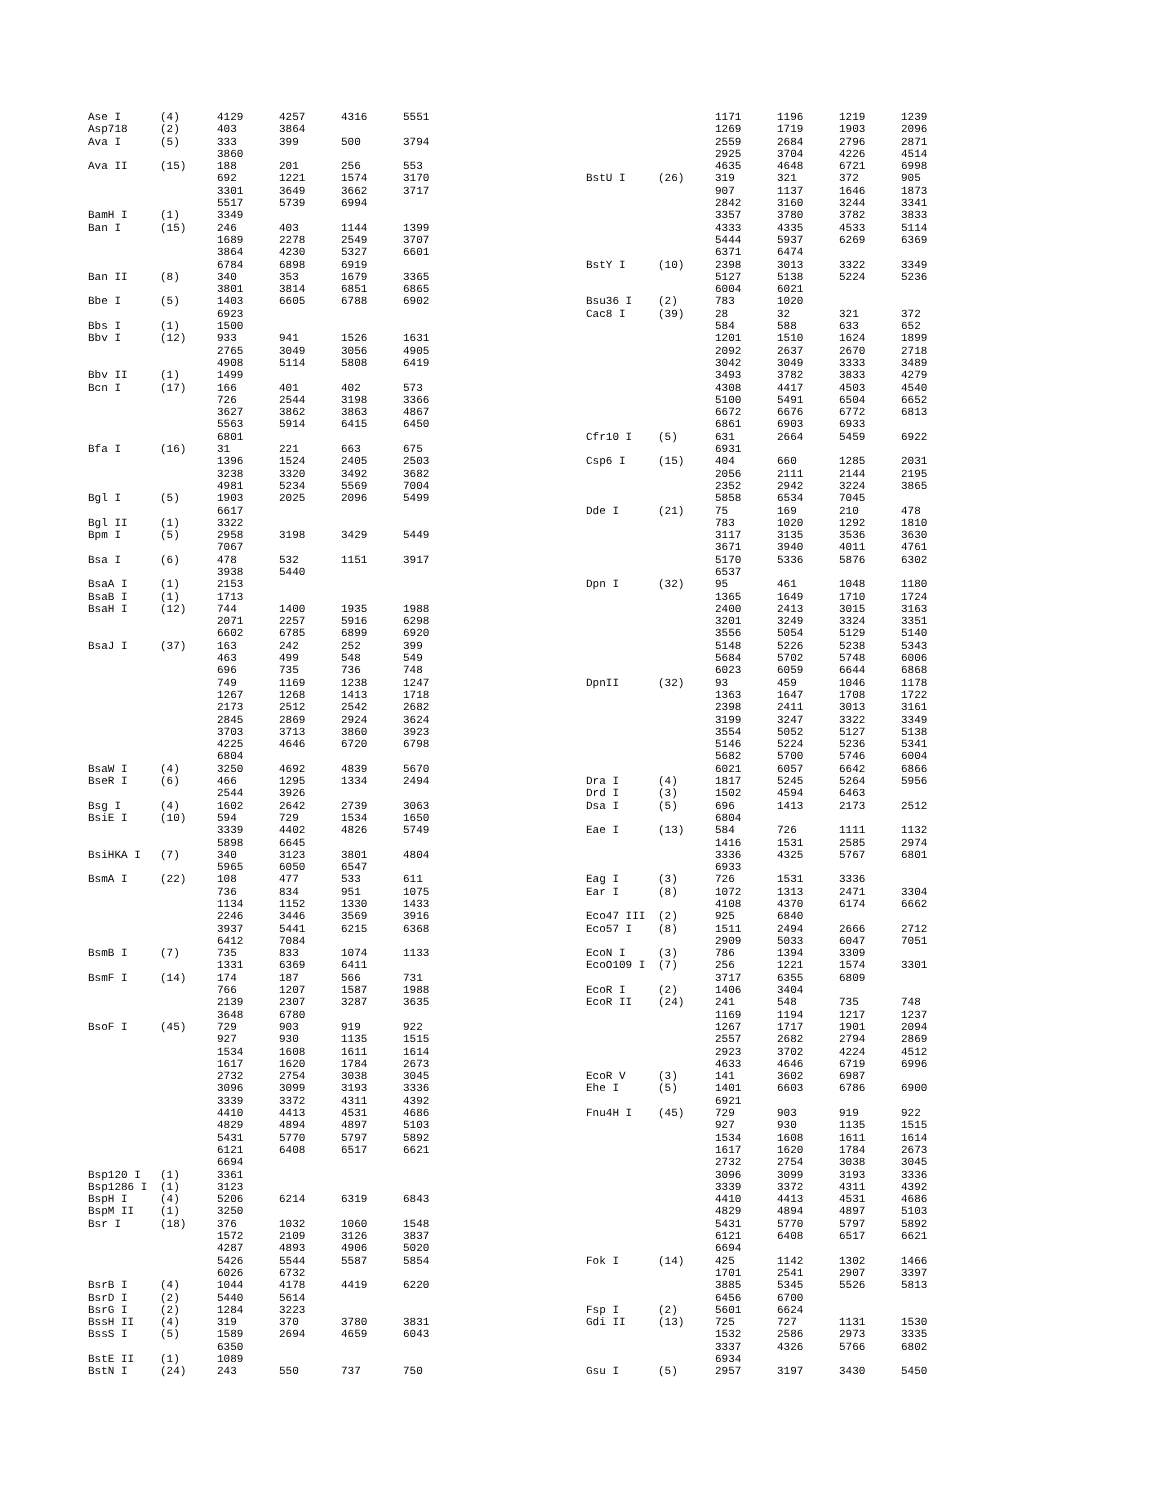| Ase I | (4) | 4129 | 4257 | 4316 | 5551 |
| Asp718 | (2) | 403 | 3864 | | |
| Ava I | (5) | 333 | 399 | 500 | 3794 |
| | | 3860 | | | |
| Ava II | (15) | 188 | 201 | 256 | 553 |
| | | 692 | 1221 | 1574 | 3170 |
| | | 3301 | 3649 | 3662 | 3717 |
| | | 5517 | 5739 | 6994 | |
| BamH I | (1) | 3349 | | | |
| Ban I | (15) | 246 | 403 | 1144 | 1399 |
| | | 1689 | 2278 | 2549 | 3707 |
| | | 3864 | 4230 | 5327 | 6601 |
| | | 6784 | 6898 | 6919 | |
| Ban II | (8) | 340 | 353 | 1679 | 3365 |
| | | 3801 | 3814 | 6851 | 6865 |
| Bbe I | (5) | 1403 | 6605 | 6788 | 6902 |
| | | 6923 | | | |
| Bbs I | (1) | 1500 | | | |
| Bbv I | (12) | 933 | 941 | 1526 | 1631 |
| | | 2765 | 3049 | 3056 | 4905 |
| | | 4908 | 5114 | 5808 | 6419 |
| Bbv II | (1) | 1499 | | | |
| Bcn I | (17) | 166 | 401 | 402 | 573 |
| | | 726 | 2544 | 3198 | 3366 |
| | | 3627 | 3862 | 3863 | 4867 |
| | | 5563 | 5914 | 6415 | 6450 |
| | | 6801 | | | |
| Bfa I | (16) | 31 | 221 | 663 | 675 |
| | | 1396 | 1524 | 2405 | 2503 |
| | | 3238 | 3320 | 3492 | 3682 |
| | | 4981 | 5234 | 5569 | 7004 |
| Bgl I | (5) | 1903 | 2025 | 2096 | 5499 |
| | | 6617 | | | |
| Bgl II | (1) | 3322 | | | |
| Bpm I | (5) | 2958 | 3198 | 3429 | 5449 |
| | | 7067 | | | |
| Bsa I | (6) | 478 | 532 | 1151 | 3917 |
| | | 3938 | 5440 | | |
| BsaA I | (1) | 2153 | | | |
| BsaB I | (1) | 1713 | | | |
| BsaH I | (12) | 744 | 1400 | 1935 | 1988 |
| | | 2071 | 2257 | 5916 | 6298 |
| | | 6602 | 6785 | 6899 | 6920 |
| BsaJ I | (37) | 163 | 242 | 252 | 399 |
| | | 463 | 499 | 548 | 549 |
| | | 696 | 735 | 736 | 748 |
| | | 749 | 1169 | 1238 | 1247 |
| | | 1267 | 1268 | 1413 | 1718 |
| | | 2173 | 2512 | 2542 | 2682 |
| | | 2845 | 2869 | 2924 | 3624 |
| | | 3703 | 3713 | 3860 | 3923 |
| | | 4225 | 4646 | 6720 | 6798 |
| | | 6804 | | | |
| BsaW I | (4) | 3250 | 4692 | 4839 | 5670 |
| BseR I | (6) | 466 | 1295 | 1334 | 2494 |
| | | 2544 | 3926 | | |
| Bsg I | (4) | 1602 | 2642 | 2739 | 3063 |
| BsiE I | (10) | 594 | 729 | 1534 | 1650 |
| | | 3339 | 4402 | 4826 | 5749 |
| | | 5898 | 6645 | | |
| BsiHKA I | (7) | 340 | 3123 | 3801 | 4804 |
| | | 5965 | 6050 | 6547 | |
| BsmA I | (22) | 108 | 477 | 533 | 611 |
| | | 736 | 834 | 951 | 1075 |
| | | 1134 | 1152 | 1330 | 1433 |
| | | 2246 | 3446 | 3569 | 3916 |
| | | 3937 | 5441 | 6215 | 6368 |
| | | 6412 | 7084 | | |
| BsmB I | (7) | 735 | 833 | 1074 | 1133 |
| | | 1331 | 6369 | 6411 | |
| BsmF I | (14) | 174 | 187 | 566 | 731 |
| | | 766 | 1207 | 1587 | 1988 |
| | | 2139 | 2307 | 3287 | 3635 |
| | | 3648 | 6780 | | |
| BsoF I | (45) | 729 | 903 | 919 | 922 |
| | | 927 | 930 | 1135 | 1515 |
| | | 1534 | 1608 | 1611 | 1614 |
| | | 1617 | 1620 | 1784 | 2673 |
| | | 2732 | 2754 | 3038 | 3045 |
| | | 3096 | 3099 | 3193 | 3336 |
| | | 3339 | 3372 | 4311 | 4392 |
| | | 4410 | 4413 | 4531 | 4686 |
| | | 4829 | 4894 | 4897 | 5103 |
| | | 5431 | 5770 | 5797 | 5892 |
| | | 6121 | 6408 | 6517 | 6621 |
| | | 6694 | | | |
| Bsp120 I | (1) | 3361 | | | |
| Bsp1286 I | (1) | 3123 | | | |
| BspH I | (4) | 5206 | 6214 | 6319 | 6843 |
| BspM II | (1) | 3250 | | | |
| Bsr I | (18) | 376 | 1032 | 1060 | 1548 |
| | | 1572 | 2109 | 3126 | 3837 |
| | | 4287 | 4893 | 4906 | 5020 |
| | | 5426 | 5544 | 5587 | 5854 |
| | | 6026 | 6732 | | |
| BsrB I | (4) | 1044 | 4178 | 4419 | 6220 |
| BsrD I | (2) | 5440 | 5614 | | |
| BsrG I | (2) | 1284 | 3223 | | |
| BssH II | (4) | 319 | 370 | 3780 | 3831 |
| BssS I | (5) | 1589 | 2694 | 4659 | 6043 |
| | | 6350 | | | |
| BstE II | (1) | 1089 | | | |
| BstN I | (24) | 243 | 550 | 737 | 750 |
| | | 1171 | 1196 | 1219 | 1239 |
| | | 1269 | 1719 | 1903 | 2096 |
| | | 2559 | 2684 | 2796 | 2871 |
| | | 2925 | 3704 | 4226 | 4514 |
| | | 4635 | 4648 | 6721 | 6998 |
| BstU I | (26) | 319 | 321 | 372 | 905 |
| | | 907 | 1137 | 1646 | 1873 |
| | | 2842 | 3160 | 3244 | 3341 |
| | | 3357 | 3780 | 3782 | 3833 |
| | | 4333 | 4335 | 4533 | 5114 |
| | | 5444 | 5937 | 6269 | 6369 |
| | | 6371 | 6474 | | |
| BstY I | (10) | 2398 | 3013 | 3322 | 3349 |
| | | 5127 | 5138 | 5224 | 5236 |
| | | 6004 | 6021 | | |
| Bsu36 I | (2) | 783 | 1020 | | |
| Cac8 I | (39) | 28 | 32 | 321 | 372 |
| | | 584 | 588 | 633 | 652 |
| | | 1201 | 1510 | 1624 | 1899 |
| | | 2092 | 2637 | 2670 | 2718 |
| | | 3042 | 3049 | 3333 | 3489 |
| | | 3493 | 3782 | 3833 | 4279 |
| | | 4308 | 4417 | 4503 | 4540 |
| | | 5100 | 5491 | 6504 | 6652 |
| | | 6672 | 6676 | 6772 | 6813 |
| | | 6861 | 6903 | 6933 | |
| Cfr10 I | (5) | 631 | 2664 | 5459 | 6922 |
| | | 6931 | | | |
| Csp6 I | (15) | 404 | 660 | 1285 | 2031 |
| | | 2056 | 2111 | 2144 | 2195 |
| | | 2352 | 2942 | 3224 | 3865 |
| | | 5858 | 6534 | 7045 | |
| Dde I | (21) | 75 | 169 | 210 | 478 |
| | | 783 | 1020 | 1292 | 1810 |
| | | 3117 | 3135 | 3536 | 3630 |
| | | 3671 | 3940 | 4011 | 4761 |
| | | 5170 | 5336 | 5876 | 6302 |
| | | 6537 | | | |
| Dpn I | (32) | 95 | 461 | 1048 | 1180 |
| | | 1365 | 1649 | 1710 | 1724 |
| | | 2400 | 2413 | 3015 | 3163 |
| | | 3201 | 3249 | 3324 | 3351 |
| | | 3556 | 5054 | 5129 | 5140 |
| | | 5148 | 5226 | 5238 | 5343 |
| | | 5684 | 5702 | 5748 | 6006 |
| | | 6023 | 6059 | 6644 | 6868 |
| DpnII | (32) | 93 | 459 | 1046 | 1178 |
| | | 1363 | 1647 | 1708 | 1722 |
| | | 2398 | 2411 | 3013 | 3161 |
| | | 3199 | 3247 | 3322 | 3349 |
| | | 3554 | 5052 | 5127 | 5138 |
| | | 5146 | 5224 | 5236 | 5341 |
| | | 5682 | 5700 | 5746 | 6004 |
| | | 6021 | 6057 | 6642 | 6866 |
| Dra I | (4) | 1817 | 5245 | 5264 | 5956 |
| Drd I | (3) | 1502 | 4594 | 6463 | |
| Dsa I | (5) | 696 | 1413 | 2173 | 2512 |
| | | 6804 | | | |
| Eae I | (13) | 584 | 726 | 1111 | 1132 |
| | | 1416 | 1531 | 2585 | 2974 |
| | | 3336 | 4325 | 5767 | 6801 |
| | | 6933 | | | |
| Eag I | (3) | 726 | 1531 | 3336 | |
| Ear I | (8) | 1072 | 1313 | 2471 | 3304 |
| | | 4108 | 4370 | 6174 | 6662 |
| Eco47 III | (2) | 925 | 6840 | | |
| Eco57 I | (8) | 1511 | 2494 | 2666 | 2712 |
| | | 2909 | 5033 | 6047 | 7051 |
| EcoN I | (3) | 786 | 1394 | 3309 | |
| EcoO109 I | (7) | 256 | 1221 | 1574 | 3301 |
| | | 3717 | 6355 | 6809 | |
| EcoR I | (2) | 1406 | 3404 | | |
| EcoR II | (24) | 241 | 548 | 735 | 748 |
| | | 1169 | 1194 | 1217 | 1237 |
| | | 1267 | 1717 | 1901 | 2094 |
| | | 2557 | 2682 | 2794 | 2869 |
| | | 2923 | 3702 | 4224 | 4512 |
| | | 4633 | 4646 | 6719 | 6996 |
| EcoR V | (3) | 141 | 3602 | 6987 | |
| Ehe I | (5) | 1401 | 6603 | 6786 | 6900 |
| | | 6921 | | | |
| Fnu4H I | (45) | 729 | 903 | 919 | 922 |
| | | 927 | 930 | 1135 | 1515 |
| | | 1534 | 1608 | 1611 | 1614 |
| | | 1617 | 1620 | 1784 | 2673 |
| | | 2732 | 2754 | 3038 | 3045 |
| | | 3096 | 3099 | 3193 | 3336 |
| | | 3339 | 3372 | 4311 | 4392 |
| | | 4410 | 4413 | 4531 | 4686 |
| | | 4829 | 4894 | 4897 | 5103 |
| | | 5431 | 5770 | 5797 | 5892 |
| | | 6121 | 6408 | 6517 | 6621 |
| | | 6694 | | | |
| Fok I | (14) | 425 | 1142 | 1302 | 1466 |
| | | 1701 | 2541 | 2907 | 3397 |
| | | 3885 | 5345 | 5526 | 5813 |
| | | 6456 | 6700 | | |
| Fsp I | (2) | 5601 | 6624 | | |
| Gdi II | (13) | 725 | 727 | 1131 | 1530 |
| | | 1532 | 2586 | 2973 | 3335 |
| | | 3337 | 4326 | 5766 | 6802 |
| | | 6934 | | | |
| Gsu I | (5) | 2957 | 3197 | 3430 | 5450 |